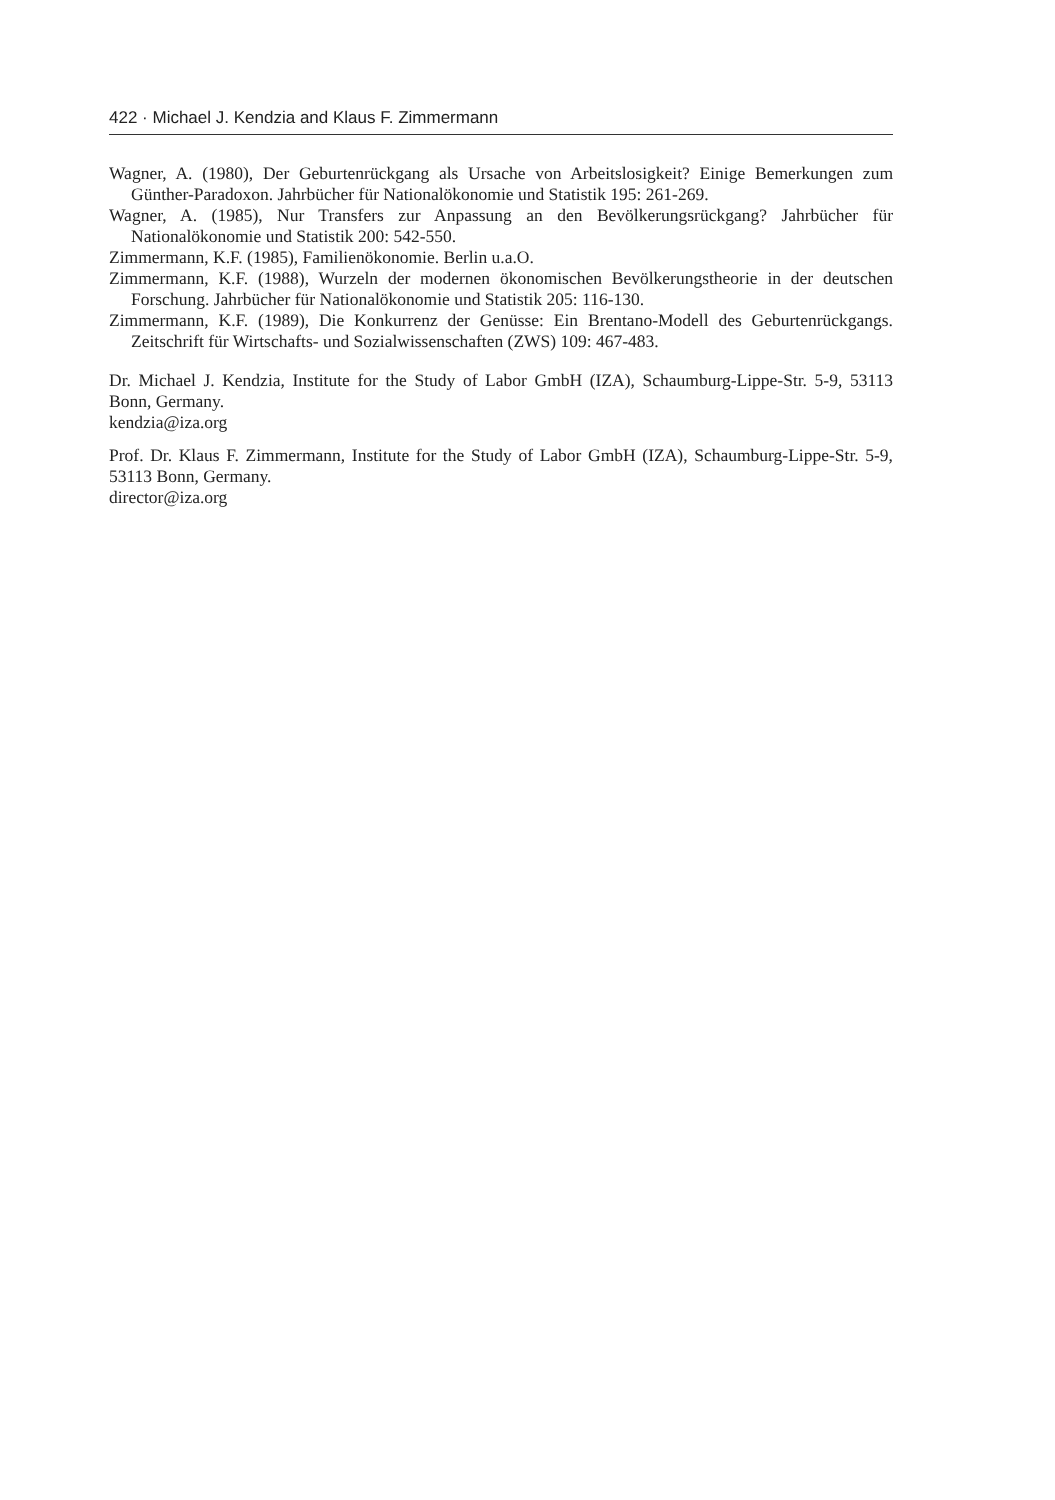422 · Michael J. Kendzia and Klaus F. Zimmermann
Wagner, A. (1980), Der Geburtenrückgang als Ursache von Arbeitslosigkeit? Einige Bemerkungen zum Günther-Paradoxon. Jahrbücher für Nationalökonomie und Statistik 195: 261-269.
Wagner, A. (1985), Nur Transfers zur Anpassung an den Bevölkerungsrückgang? Jahrbücher für Nationalökonomie und Statistik 200: 542-550.
Zimmermann, K.F. (1985), Familienökonomie. Berlin u.a.O.
Zimmermann, K.F. (1988), Wurzeln der modernen ökonomischen Bevölkerungstheorie in der deutschen Forschung. Jahrbücher für Nationalökonomie und Statistik 205: 116-130.
Zimmermann, K.F. (1989), Die Konkurrenz der Genüsse: Ein Brentano-Modell des Geburtenrückgangs. Zeitschrift für Wirtschafts- und Sozialwissenschaften (ZWS) 109: 467-483.
Dr. Michael J. Kendzia, Institute for the Study of Labor GmbH (IZA), Schaumburg-Lippe-Str. 5-9, 53113 Bonn, Germany.
kendzia@iza.org
Prof. Dr. Klaus F. Zimmermann, Institute for the Study of Labor GmbH (IZA), Schaumburg-Lippe-Str. 5-9, 53113 Bonn, Germany.
director@iza.org